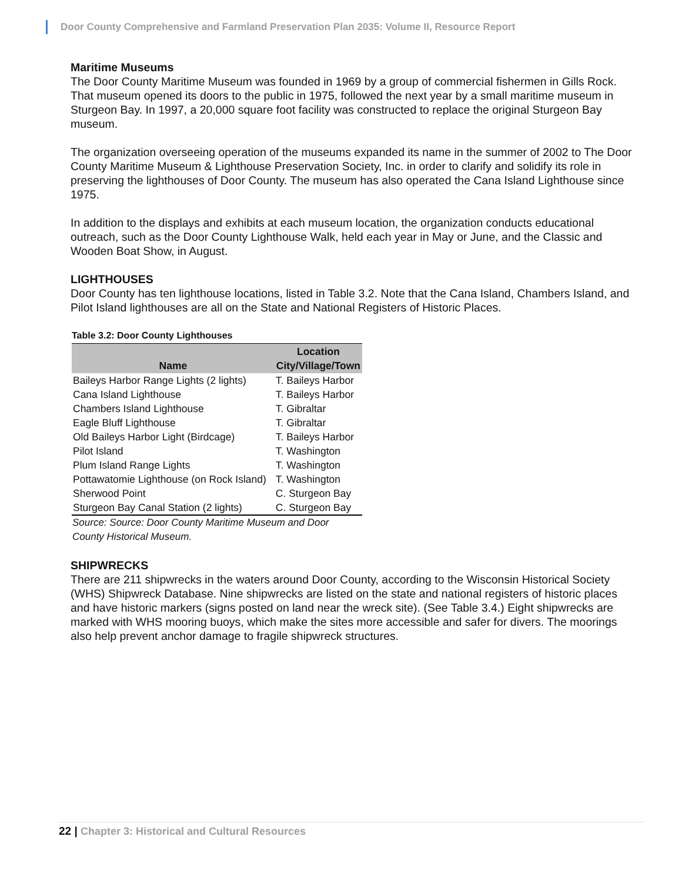Door County Comprehensive and Farmland Preservation Plan 2035: Volume II, Resource Report
Maritime Museums
The Door County Maritime Museum was founded in 1969 by a group of commercial fishermen in Gills Rock. That museum opened its doors to the public in 1975, followed the next year by a small maritime museum in Sturgeon Bay. In 1997, a 20,000 square foot facility was constructed to replace the original Sturgeon Bay museum.
The organization overseeing operation of the museums expanded its name in the summer of 2002 to The Door County Maritime Museum & Lighthouse Preservation Society, Inc. in order to clarify and solidify its role in preserving the lighthouses of Door County. The museum has also operated the Cana Island Lighthouse since 1975.
In addition to the displays and exhibits at each museum location, the organization conducts educational outreach, such as the Door County Lighthouse Walk, held each year in May or June, and the Classic and Wooden Boat Show, in August.
LIGHTHOUSES
Door County has ten lighthouse locations, listed in Table 3.2. Note that the Cana Island, Chambers Island, and Pilot Island lighthouses are all on the State and National Registers of Historic Places.
Table 3.2: Door County Lighthouses
| Name | Location City/Village/Town |
| --- | --- |
| Baileys Harbor Range Lights (2 lights) | T. Baileys Harbor |
| Cana Island Lighthouse | T. Baileys Harbor |
| Chambers Island Lighthouse | T. Gibraltar |
| Eagle Bluff Lighthouse | T. Gibraltar |
| Old Baileys Harbor Light (Birdcage) | T. Baileys Harbor |
| Pilot Island | T. Washington |
| Plum Island Range Lights | T. Washington |
| Pottawatomie Lighthouse (on Rock Island) | T. Washington |
| Sherwood Point | C. Sturgeon Bay |
| Sturgeon Bay Canal Station (2 lights) | C. Sturgeon Bay |
Source: Source: Door County Maritime Museum and Door County Historical Museum.
SHIPWRECKS
There are 211 shipwrecks in the waters around Door County, according to the Wisconsin Historical Society (WHS) Shipwreck Database. Nine shipwrecks are listed on the state and national registers of historic places and have historic markers (signs posted on land near the wreck site). (See Table 3.4.) Eight shipwrecks are marked with WHS mooring buoys, which make the sites more accessible and safer for divers. The moorings also help prevent anchor damage to fragile shipwreck structures.
22 | Chapter 3: Historical and Cultural Resources